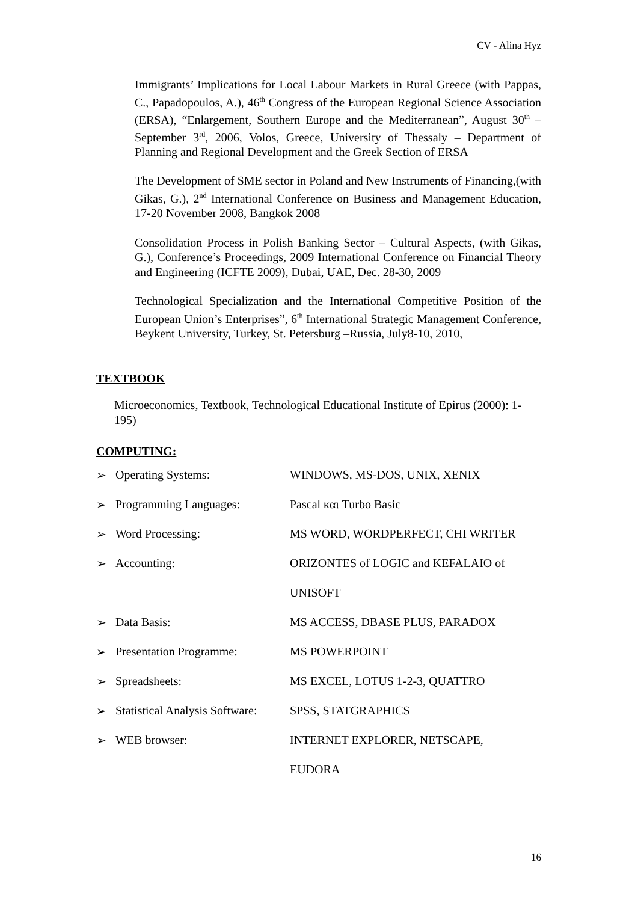CV - Alina Hyz
Immigrants’ Implications for Local Labour Markets in Rural Greece (with Pappas, C., Papadopoulos, A.), 46<sup>th</sup> Congress of the European Regional Science Association (ERSA), “Enlargement, Southern Europe and the Mediterranean”, August 30<sup>th</sup> – September 3<sup>rd</sup>, 2006, Volos, Greece, University of Thessaly – Department of Planning and Regional Development and the Greek Section of ERSA
The Development of SME sector in Poland and New Instruments of Financing,(with Gikas, G.), 2<sup>nd</sup> International Conference on Business and Management Education, 17-20 November 2008, Bangkok 2008
Consolidation Process in Polish Banking Sector – Cultural Aspects, (with Gikas, G.), Conference’s Proceedings, 2009 International Conference on Financial Theory and Engineering (ICFTE 2009), Dubai, UAE, Dec. 28-30, 2009
Technological Specialization and the International Competitive Position of the European Union’s Enterprises”, 6<sup>th</sup> International Strategic Management Conference, Beykent University, Turkey, St. Petersburg –Russia, July8-10, 2010,
TEXTBOOK
Microeconomics, Textbook, Technological Educational Institute of Epirus (2000): 1- 195)
COMPUTING:
| ➢ | Operating Systems: | WINDOWS, MS-DOS, UNIX, XENIX |
| ➢ | Programming Languages: | Pascal και Turbo Basic |
| ➢ | Word Processing: | MS WORD, WORDPERFECT, CHI WRITER |
| ➢ | Accounting: | ORIZONTES of LOGIC and KEFALAIO of |
| | | UNISOFT |
| ➢ | Data Basis: | MS ACCESS, DBASE PLUS, PARADOX |
| ➢ | Presentation Programme: | MS POWERPOINT |
| ➢ | Spreadsheets: | MS EXCEL, LOTUS 1-2-3, QUATTRO |
| ➢ | Statistical Analysis Software: | SPSS, STATGRAPHICS |
| ➢ | WEB browser: | INTERNET EXPLORER, NETSCAPE, |
| | | EUDORA |
16